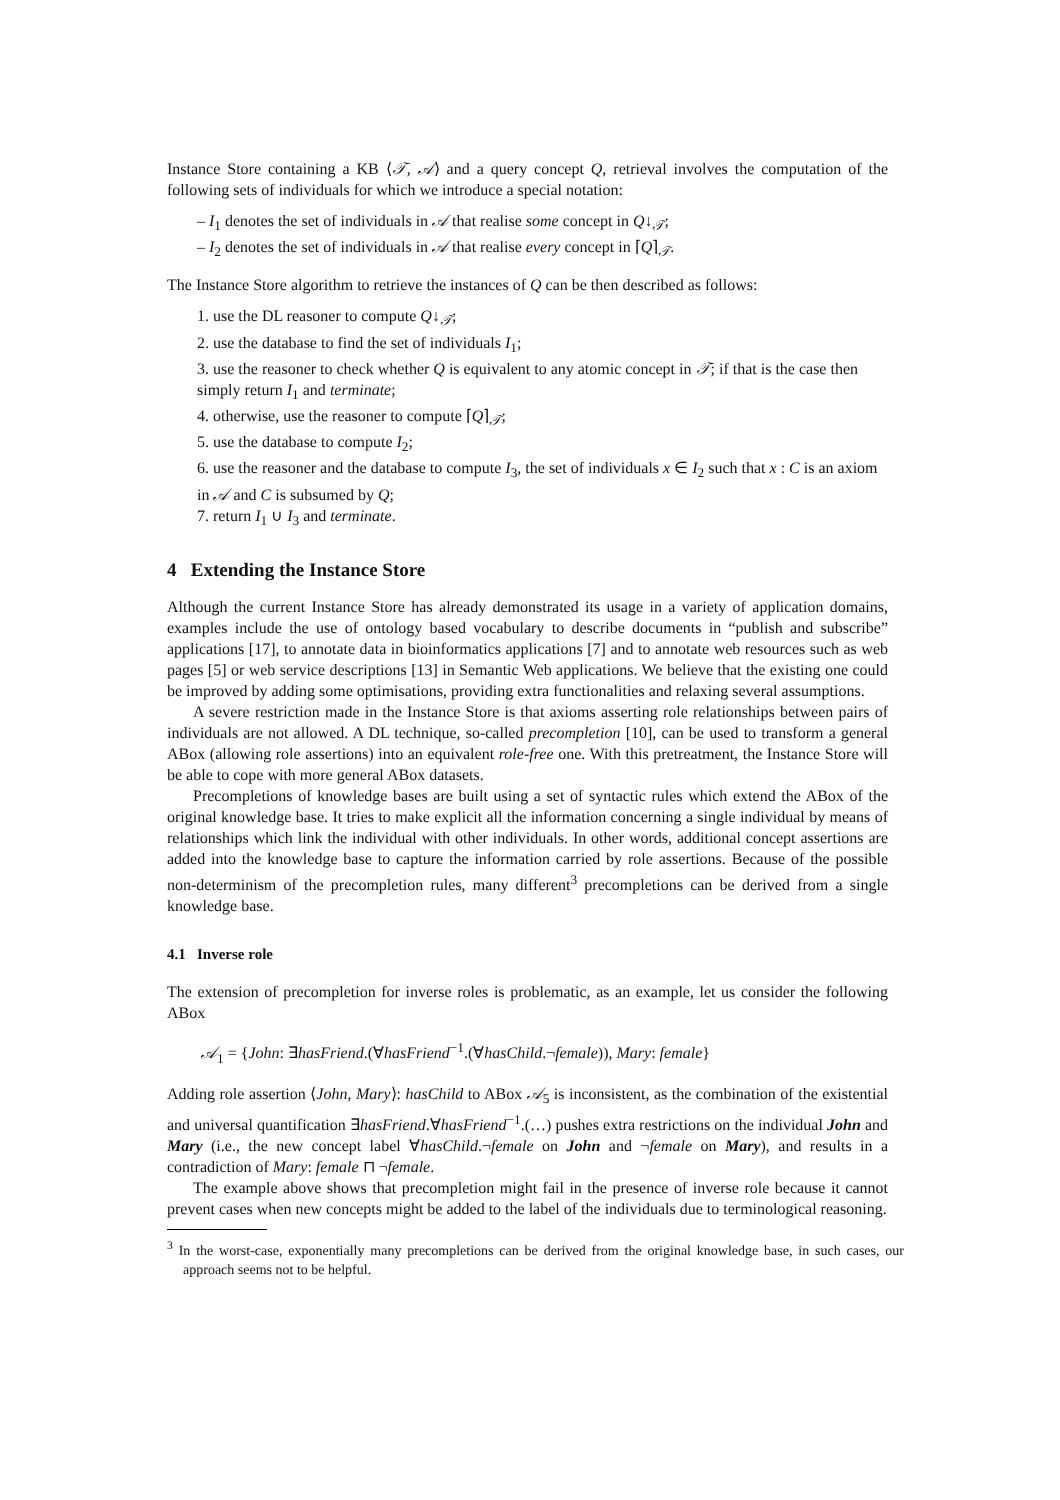Instance Store containing a KB ⟨𝒯, 𝒜⟩ and a query concept Q, retrieval involves the computation of the following sets of individuals for which we introduce a special notation:
– I<sub>1</sub> denotes the set of individuals in 𝒜 that realise some concept in Q↓<sub>𝒯</sub>;
– I<sub>2</sub> denotes the set of individuals in 𝒜 that realise every concept in ⌈Q⌉<sub>𝒯</sub>.
The Instance Store algorithm to retrieve the instances of Q can be then described as follows:
1. use the DL reasoner to compute Q↓<sub>𝒯</sub>;
2. use the database to find the set of individuals I<sub>1</sub>;
3. use the reasoner to check whether Q is equivalent to any atomic concept in 𝒯; if that is the case then simply return I<sub>1</sub> and terminate;
4. otherwise, use the reasoner to compute ⌈Q⌉<sub>𝒯</sub>;
5. use the database to compute I<sub>2</sub>;
6. use the reasoner and the database to compute I<sub>3</sub>, the set of individuals x ∈ I<sub>2</sub> such that x : C is an axiom in 𝒜 and C is subsumed by Q;
7. return I<sub>1</sub> ∪ I<sub>3</sub> and terminate.
4 Extending the Instance Store
Although the current Instance Store has already demonstrated its usage in a variety of application domains, examples include the use of ontology based vocabulary to describe documents in “publish and subscribe” applications [17], to annotate data in bioinformatics applications [7] and to annotate web resources such as web pages [5] or web service descriptions [13] in Semantic Web applications. We believe that the existing one could be improved by adding some optimisations, providing extra functionalities and relaxing several assumptions.
A severe restriction made in the Instance Store is that axioms asserting role relationships between pairs of individuals are not allowed. A DL technique, so-called precompletion [10], can be used to transform a general ABox (allowing role assertions) into an equivalent role-free one. With this pretreatment, the Instance Store will be able to cope with more general ABox datasets.
Precompletions of knowledge bases are built using a set of syntactic rules which extend the ABox of the original knowledge base. It tries to make explicit all the information concerning a single individual by means of relationships which link the individual with other individuals. In other words, additional concept assertions are added into the knowledge base to capture the information carried by role assertions. Because of the possible non-determinism of the precompletion rules, many different<sup>3</sup> precompletions can be derived from a single knowledge base.
4.1 Inverse role
The extension of precompletion for inverse roles is problematic, as an example, let us consider the following ABox
𝒜<sub>1</sub> = {John: ∃hasFriend.(∀hasFriend<sup>−1</sup>.(∀hasChild.¬female)), Mary: female}
Adding role assertion ⟨John, Mary⟩: hasChild to ABox 𝒜<sub>5</sub> is inconsistent, as the combination of the existential and universal quantification ∃hasFriend.∀hasFriend<sup>−1</sup>.(…) pushes extra restrictions on the individual John and Mary (i.e., the new concept label ∀hasChild.¬female on John and ¬female on Mary), and results in a contradiction of Mary: female ⊓ ¬female.
The example above shows that precompletion might fail in the presence of inverse role because it cannot prevent cases when new concepts might be added to the label of the individuals due to terminological reasoning.
<sup>3</sup> In the worst-case, exponentially many precompletions can be derived from the original knowledge base, in such cases, our approach seems not to be helpful.